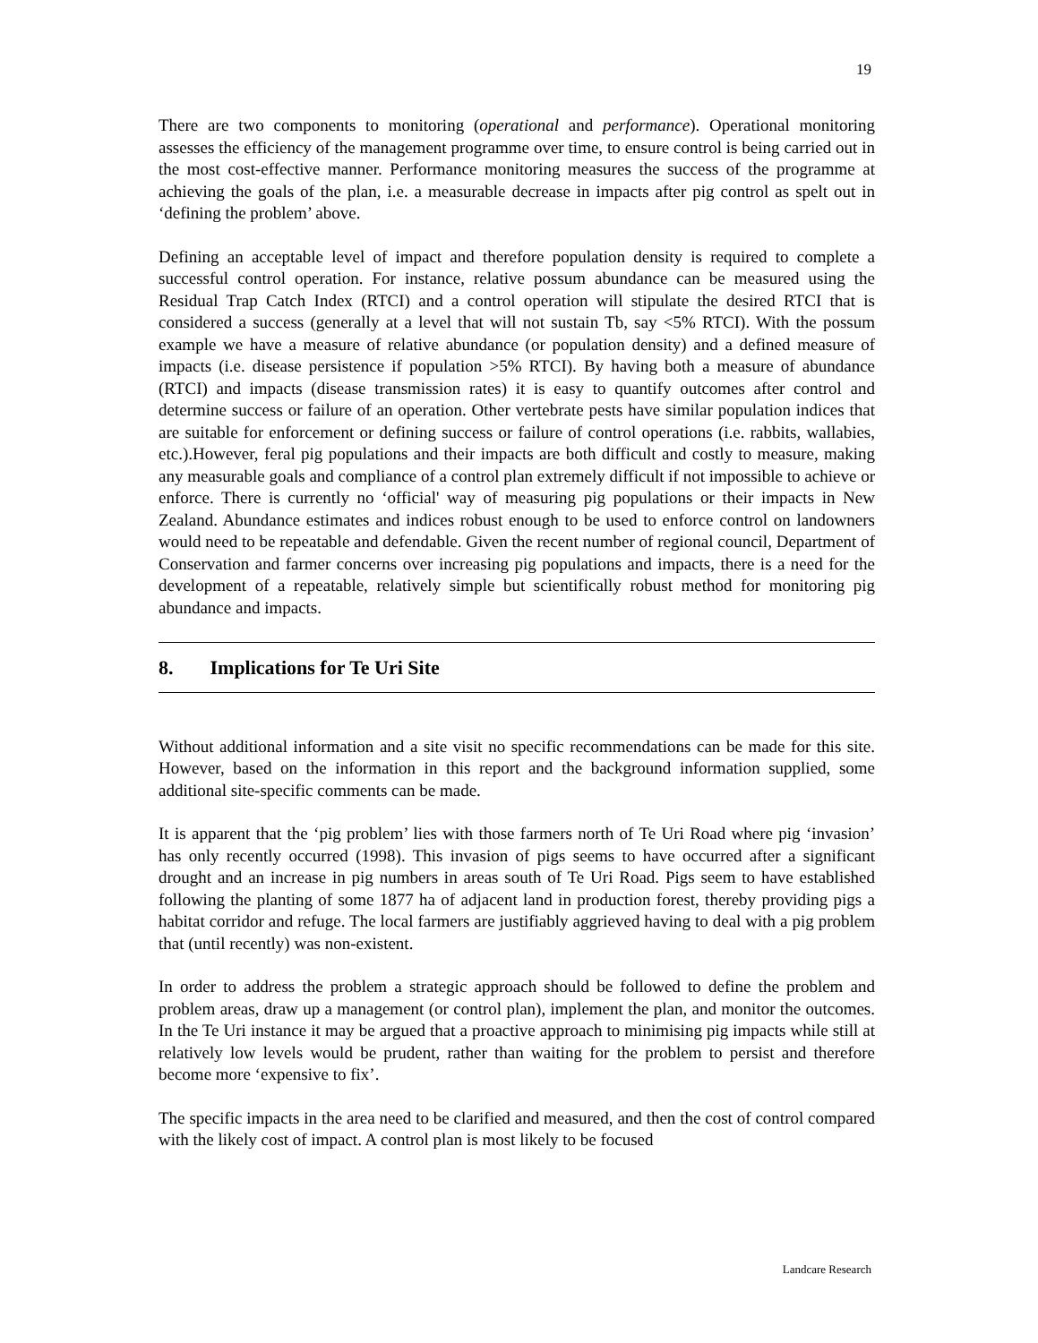19
There are two components to monitoring (operational and performance). Operational monitoring assesses the efficiency of the management programme over time, to ensure control is being carried out in the most cost-effective manner. Performance monitoring measures the success of the programme at achieving the goals of the plan, i.e. a measurable decrease in impacts after pig control as spelt out in ‘defining the problem’ above.
Defining an acceptable level of impact and therefore population density is required to complete a successful control operation. For instance, relative possum abundance can be measured using the Residual Trap Catch Index (RTCI) and a control operation will stipulate the desired RTCI that is considered a success (generally at a level that will not sustain Tb, say <5% RTCI). With the possum example we have a measure of relative abundance (or population density) and a defined measure of impacts (i.e. disease persistence if population >5% RTCI). By having both a measure of abundance (RTCI) and impacts (disease transmission rates) it is easy to quantify outcomes after control and determine success or failure of an operation. Other vertebrate pests have similar population indices that are suitable for enforcement or defining success or failure of control operations (i.e. rabbits, wallabies, etc.).However, feral pig populations and their impacts are both difficult and costly to measure, making any measurable goals and compliance of a control plan extremely difficult if not impossible to achieve or enforce. There is currently no ‘official' way of measuring pig populations or their impacts in New Zealand. Abundance estimates and indices robust enough to be used to enforce control on landowners would need to be repeatable and defendable. Given the recent number of regional council, Department of Conservation and farmer concerns over increasing pig populations and impacts, there is a need for the development of a repeatable, relatively simple but scientifically robust method for monitoring pig abundance and impacts.
8. Implications for Te Uri Site
Without additional information and a site visit no specific recommendations can be made for this site. However, based on the information in this report and the background information supplied, some additional site-specific comments can be made.
It is apparent that the ‘pig problem’ lies with those farmers north of Te Uri Road where pig ‘invasion’ has only recently occurred (1998). This invasion of pigs seems to have occurred after a significant drought and an increase in pig numbers in areas south of Te Uri Road. Pigs seem to have established following the planting of some 1877 ha of adjacent land in production forest, thereby providing pigs a habitat corridor and refuge. The local farmers are justifiably aggrieved having to deal with a pig problem that (until recently) was non-existent.
In order to address the problem a strategic approach should be followed to define the problem and problem areas, draw up a management (or control plan), implement the plan, and monitor the outcomes. In the Te Uri instance it may be argued that a proactive approach to minimising pig impacts while still at relatively low levels would be prudent, rather than waiting for the problem to persist and therefore become more ‘expensive to fix’.
The specific impacts in the area need to be clarified and measured, and then the cost of control compared with the likely cost of impact. A control plan is most likely to be focused
Landcare Research